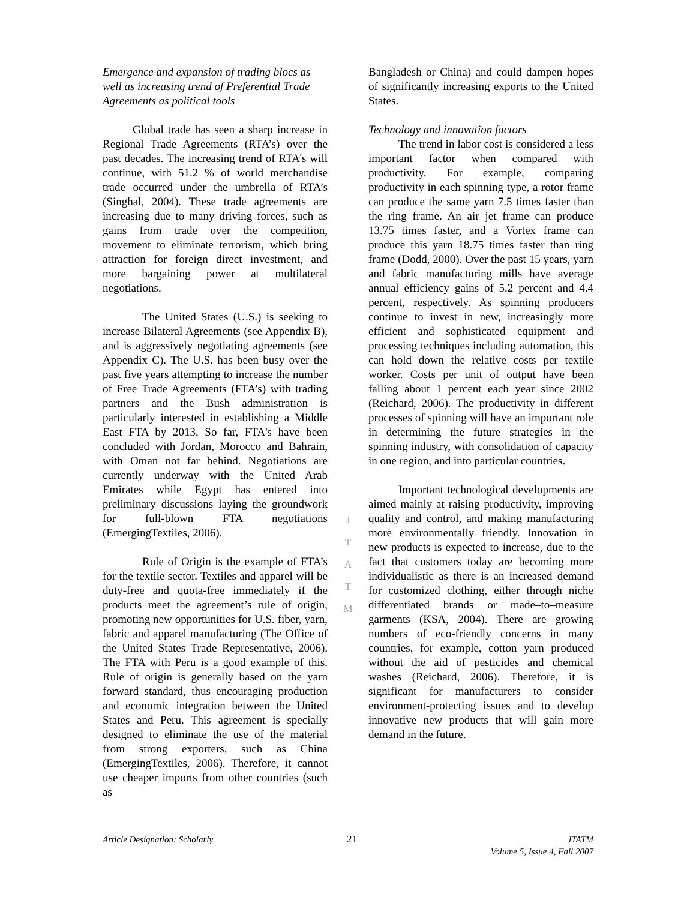Emergence and expansion of trading blocs as well as increasing trend of Preferential Trade Agreements as political tools
Global trade has seen a sharp increase in Regional Trade Agreements (RTA’s) over the past decades. The increasing trend of RTA’s will continue, with 51.2 % of world merchandise trade occurred under the umbrella of RTA’s (Singhal, 2004). These trade agreements are increasing due to many driving forces, such as gains from trade over the competition, movement to eliminate terrorism, which bring attraction for foreign direct investment, and more bargaining power at multilateral negotiations.
The United States (U.S.) is seeking to increase Bilateral Agreements (see Appendix B), and is aggressively negotiating agreements (see Appendix C). The U.S. has been busy over the past five years attempting to increase the number of Free Trade Agreements (FTA’s) with trading partners and the Bush administration is particularly interested in establishing a Middle East FTA by 2013. So far, FTA's have been concluded with Jordan, Morocco and Bahrain, with Oman not far behind. Negotiations are currently underway with the United Arab Emirates while Egypt has entered into preliminary discussions laying the groundwork for full-blown FTA negotiations (EmergingTextiles, 2006).
Rule of Origin is the example of FTA’s for the textile sector. Textiles and apparel will be duty-free and quota-free immediately if the products meet the agreement’s rule of origin, promoting new opportunities for U.S. fiber, yarn, fabric and apparel manufacturing (The Office of the United States Trade Representative, 2006). The FTA with Peru is a good example of this. Rule of origin is generally based on the yarn forward standard, thus encouraging production and economic integration between the United States and Peru. This agreement is specially designed to eliminate the use of the material from strong exporters, such as China (EmergingTextiles, 2006). Therefore, it cannot use cheaper imports from other countries (such as
J
T
A
T
M
Bangladesh or China) and could dampen hopes of significantly increasing exports to the United States.
Technology and innovation factors
The trend in labor cost is considered a less important factor when compared with productivity. For example, comparing productivity in each spinning type, a rotor frame can produce the same yarn 7.5 times faster than the ring frame. An air jet frame can produce 13.75 times faster, and a Vortex frame can produce this yarn 18.75 times faster than ring frame (Dodd, 2000). Over the past 15 years, yarn and fabric manufacturing mills have average annual efficiency gains of 5.2 percent and 4.4 percent, respectively. As spinning producers continue to invest in new, increasingly more efficient and sophisticated equipment and processing techniques including automation, this can hold down the relative costs per textile worker. Costs per unit of output have been falling about 1 percent each year since 2002 (Reichard, 2006). The productivity in different processes of spinning will have an important role in determining the future strategies in the spinning industry, with consolidation of capacity in one region, and into particular countries.
Important technological developments are aimed mainly at raising productivity, improving quality and control, and making manufacturing more environmentally friendly. Innovation in new products is expected to increase, due to the fact that customers today are becoming more individualistic as there is an increased demand for customized clothing, either through niche differentiated brands or made–to–measure garments (KSA, 2004). There are growing numbers of eco-friendly concerns in many countries, for example, cotton yarn produced without the aid of pesticides and chemical washes (Reichard, 2006). Therefore, it is significant for manufacturers to consider environment-protecting issues and to develop innovative new products that will gain more demand in the future.
Article Designation: Scholarly 21 JTATM
Volume 5, Issue 4, Fall 2007